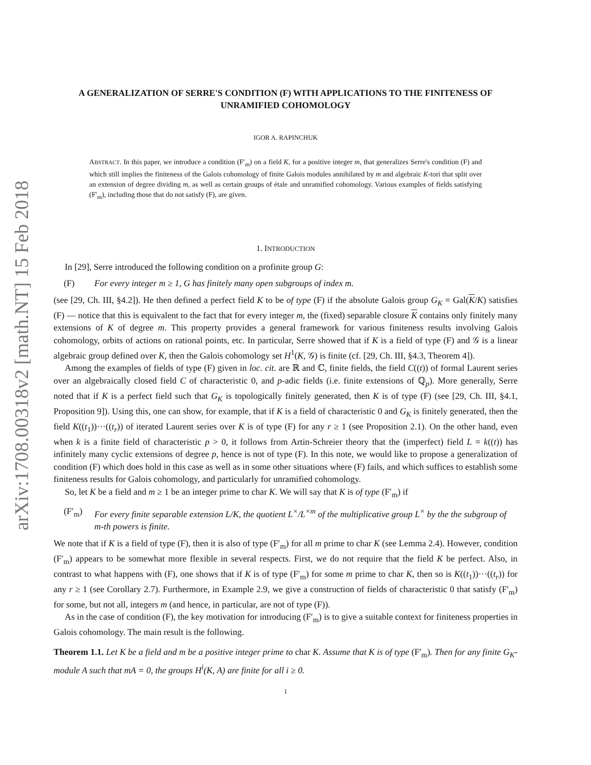arXiv:1708.00318v2 [math.NT] 15 Feb 2018
A GENERALIZATION OF SERRE'S CONDITION (F) WITH APPLICATIONS TO THE FINITENESS OF UNRAMIFIED COHOMOLOGY
IGOR A. RAPINCHUK
ABSTRACT. In this paper, we introduce a condition (F′<sub>m</sub>) on a field K, for a positive integer m, that generalizes Serre's condition (F) and which still implies the finiteness of the Galois cohomology of finite Galois modules annihilated by m and algebraic K-tori that split over an extension of degree dividing m, as well as certain groups of étale and unramified cohomology. Various examples of fields satisfying (F′<sub>m</sub>), including those that do not satisfy (F), are given.
1. INTRODUCTION
In [29], Serre introduced the following condition on a profinite group G:
(F) For every integer m ≥ 1, G has finitely many open subgroups of index m.
(see [29, Ch. III, §4.2]). He then defined a perfect field K to be of type (F) if the absolute Galois group G<sub>K</sub> = Gal(K/K) satisfies (F) — notice that this is equivalent to the fact that for every integer m, the (fixed) separable closure K contains only finitely many extensions of K of degree m. This property provides a general framework for various finiteness results involving Galois cohomology, orbits of actions on rational points, etc. In particular, Serre showed that if K is a field of type (F) and 𝒢 is a linear algebraic group defined over K, then the Galois cohomology set H<sup>1</sup>(K, 𝒢) is finite (cf. [29, Ch. III, §4.3, Theorem 4]).
Among the examples of fields of type (F) given in loc. cit. are ℝ and ℂ, finite fields, the field C((t)) of formal Laurent series over an algebraically closed field C of characteristic 0, and p-adic fields (i.e. finite extensions of ℚ<sub>p</sub>). More generally, Serre noted that if K is a perfect field such that G<sub>K</sub> is topologically finitely generated, then K is of type (F) (see [29, Ch. III, §4.1, Proposition 9]). Using this, one can show, for example, that if K is a field of characteristic 0 and G<sub>K</sub> is finitely generated, then the field K((t<sub>1</sub>))···((t<sub>r</sub>)) of iterated Laurent series over K is of type (F) for any r ≥ 1 (see Proposition 2.1). On the other hand, even when k is a finite field of characteristic p > 0, it follows from Artin-Schreier theory that the (imperfect) field L = k((t)) has infinitely many cyclic extensions of degree p, hence is not of type (F). In this note, we would like to propose a generalization of condition (F) which does hold in this case as well as in some other situations where (F) fails, and which suffices to establish some finiteness results for Galois cohomology, and particularly for unramified cohomology.
So, let K be a field and m ≥ 1 be an integer prime to char K. We will say that K is of type (F′<sub>m</sub>) if
(F′<sub>m</sub>) For every finite separable extension L/K, the quotient L<sup>×</sup>/L<sup>×m</sup> of the multiplicative group L<sup>×</sup> by the the subgroup of m-th powers is finite.
We note that if K is a field of type (F), then it is also of type (F′<sub>m</sub>) for all m prime to char K (see Lemma 2.4). However, condition (F′<sub>m</sub>) appears to be somewhat more flexible in several respects. First, we do not require that the field K be perfect. Also, in contrast to what happens with (F), one shows that if K is of type (F′<sub>m</sub>) for some m prime to char K, then so is K((t<sub>1</sub>))···((t<sub>r</sub>)) for any r ≥ 1 (see Corollary 2.7). Furthermore, in Example 2.9, we give a construction of fields of characteristic 0 that satisfy (F′<sub>m</sub>) for some, but not all, integers m (and hence, in particular, are not of type (F)).
As in the case of condition (F), the key motivation for introducing (F′<sub>m</sub>) is to give a suitable context for finiteness properties in Galois cohomology. The main result is the following.
Theorem 1.1. Let K be a field and m be a positive integer prime to char K. Assume that K is of type (F′<sub>m</sub>). Then for any finite G<sub>K</sub>-module A such that mA = 0, the groups H<sup>i</sup>(K, A) are finite for all i ≥ 0.
1